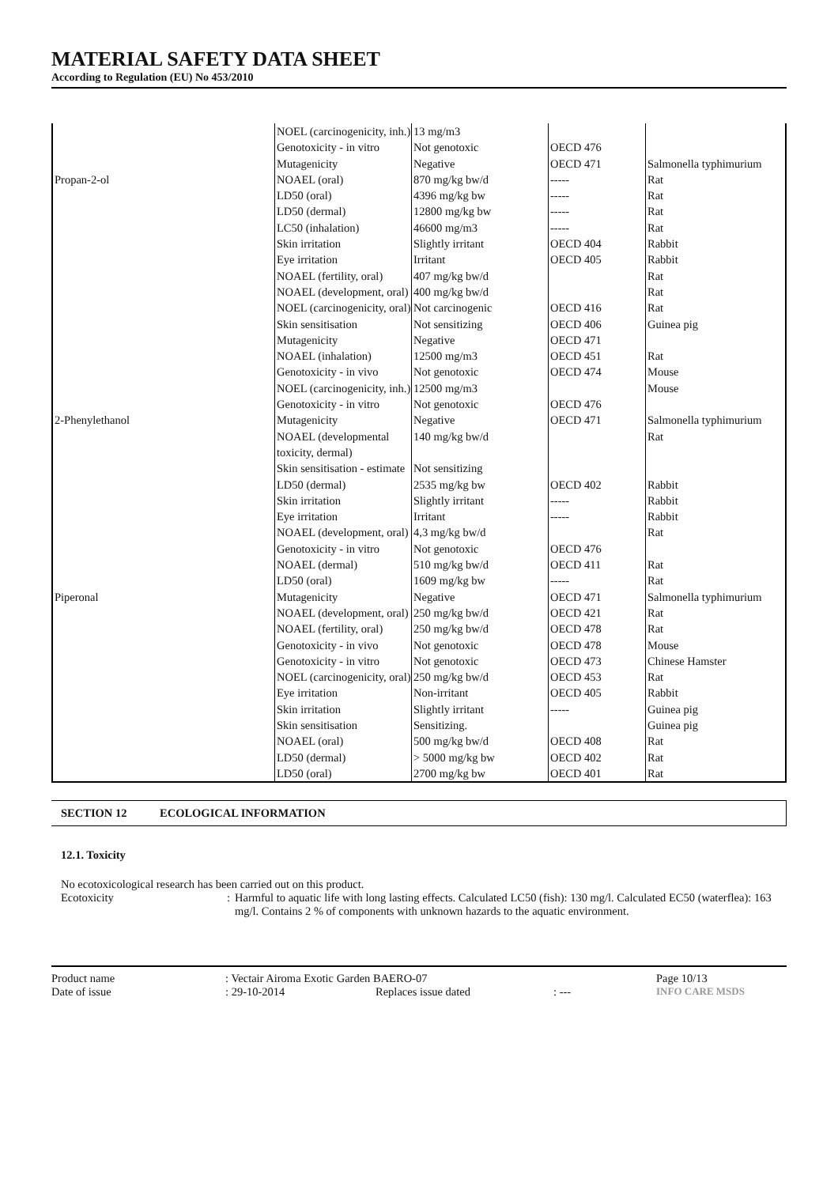MATERIAL SAFETY DATA SHEET
According to Regulation (EU) No 453/2010
| | NOEL (carcinogenicity, inh.) | 13 mg/m3 | | |
| | Genotoxicity - in vitro | Not genotoxic | OECD 476 | |
| | Mutagenicity | Negative | OECD 471 | Salmonella typhimurium |
| Propan-2-ol | NOAEL (oral) | 870 mg/kg bw/d | ----- | Rat |
| | LD50 (oral) | 4396 mg/kg bw | ----- | Rat |
| | LD50 (dermal) | 12800 mg/kg bw | ----- | Rat |
| | LC50 (inhalation) | 46600 mg/m3 | ----- | Rat |
| | Skin irritation | Slightly irritant | OECD 404 | Rabbit |
| | Eye irritation | Irritant | OECD 405 | Rabbit |
| | NOAEL (fertility, oral) | 407 mg/kg bw/d | | Rat |
| | NOAEL (development, oral) | 400 mg/kg bw/d | | Rat |
| | NOEL (carcinogenicity, oral) | Not carcinogenic | OECD 416 | Rat |
| | Skin sensitisation | Not sensitizing | OECD 406 | Guinea pig |
| | Mutagenicity | Negative | OECD 471 | |
| | NOAEL (inhalation) | 12500 mg/m3 | OECD 451 | Rat |
| | Genotoxicity - in vivo | Not genotoxic | OECD 474 | Mouse |
| | NOEL (carcinogenicity, inh.) | 12500 mg/m3 | | Mouse |
| | Genotoxicity - in vitro | Not genotoxic | OECD 476 | |
| 2-Phenylethanol | Mutagenicity | Negative | OECD 471 | Salmonella typhimurium |
| | NOAEL (developmental toxicity, dermal) | 140 mg/kg bw/d | | Rat |
| | Skin sensitisation - estimate | Not sensitizing | | |
| | LD50 (dermal) | 2535 mg/kg bw | OECD 402 | Rabbit |
| | Skin irritation | Slightly irritant | ----- | Rabbit |
| | Eye irritation | Irritant | ----- | Rabbit |
| | NOAEL (development, oral) | 4,3 mg/kg bw/d | | Rat |
| | Genotoxicity - in vitro | Not genotoxic | OECD 476 | |
| | NOAEL (dermal) | 510 mg/kg bw/d | OECD 411 | Rat |
| | LD50 (oral) | 1609 mg/kg bw | ----- | Rat |
| Piperonal | Mutagenicity | Negative | OECD 471 | Salmonella typhimurium |
| | NOAEL (development, oral) | 250 mg/kg bw/d | OECD 421 | Rat |
| | NOAEL (fertility, oral) | 250 mg/kg bw/d | OECD 478 | Rat |
| | Genotoxicity - in vivo | Not genotoxic | OECD 478 | Mouse |
| | Genotoxicity - in vitro | Not genotoxic | OECD 473 | Chinese Hamster |
| | NOEL (carcinogenicity, oral) | 250 mg/kg bw/d | OECD 453 | Rat |
| | Eye irritation | Non-irritant | OECD 405 | Rabbit |
| | Skin irritation | Slightly irritant | ----- | Guinea pig |
| | Skin sensitisation | Sensitizing. | | Guinea pig |
| | NOAEL (oral) | 500 mg/kg bw/d | OECD 408 | Rat |
| | LD50 (dermal) | > 5000 mg/kg bw | OECD 402 | Rat |
| | LD50 (oral) | 2700 mg/kg bw | OECD 401 | Rat |
SECTION 12 ECOLOGICAL INFORMATION
12.1. Toxicity
No ecotoxicological research has been carried out on this product.
Ecotoxicity : Harmful to aquatic life with long lasting effects. Calculated LC50 (fish): 130 mg/l. Calculated EC50 (waterflea): 163 mg/l. Contains 2 % of components with unknown hazards to the aquatic environment.
Product name
: Vectair Airoma Exotic Garden BAERO-07
Page 10/13
Date of issue
: 29-10-2014
Replaces issue dated
: ---
INFO CARE MSDS